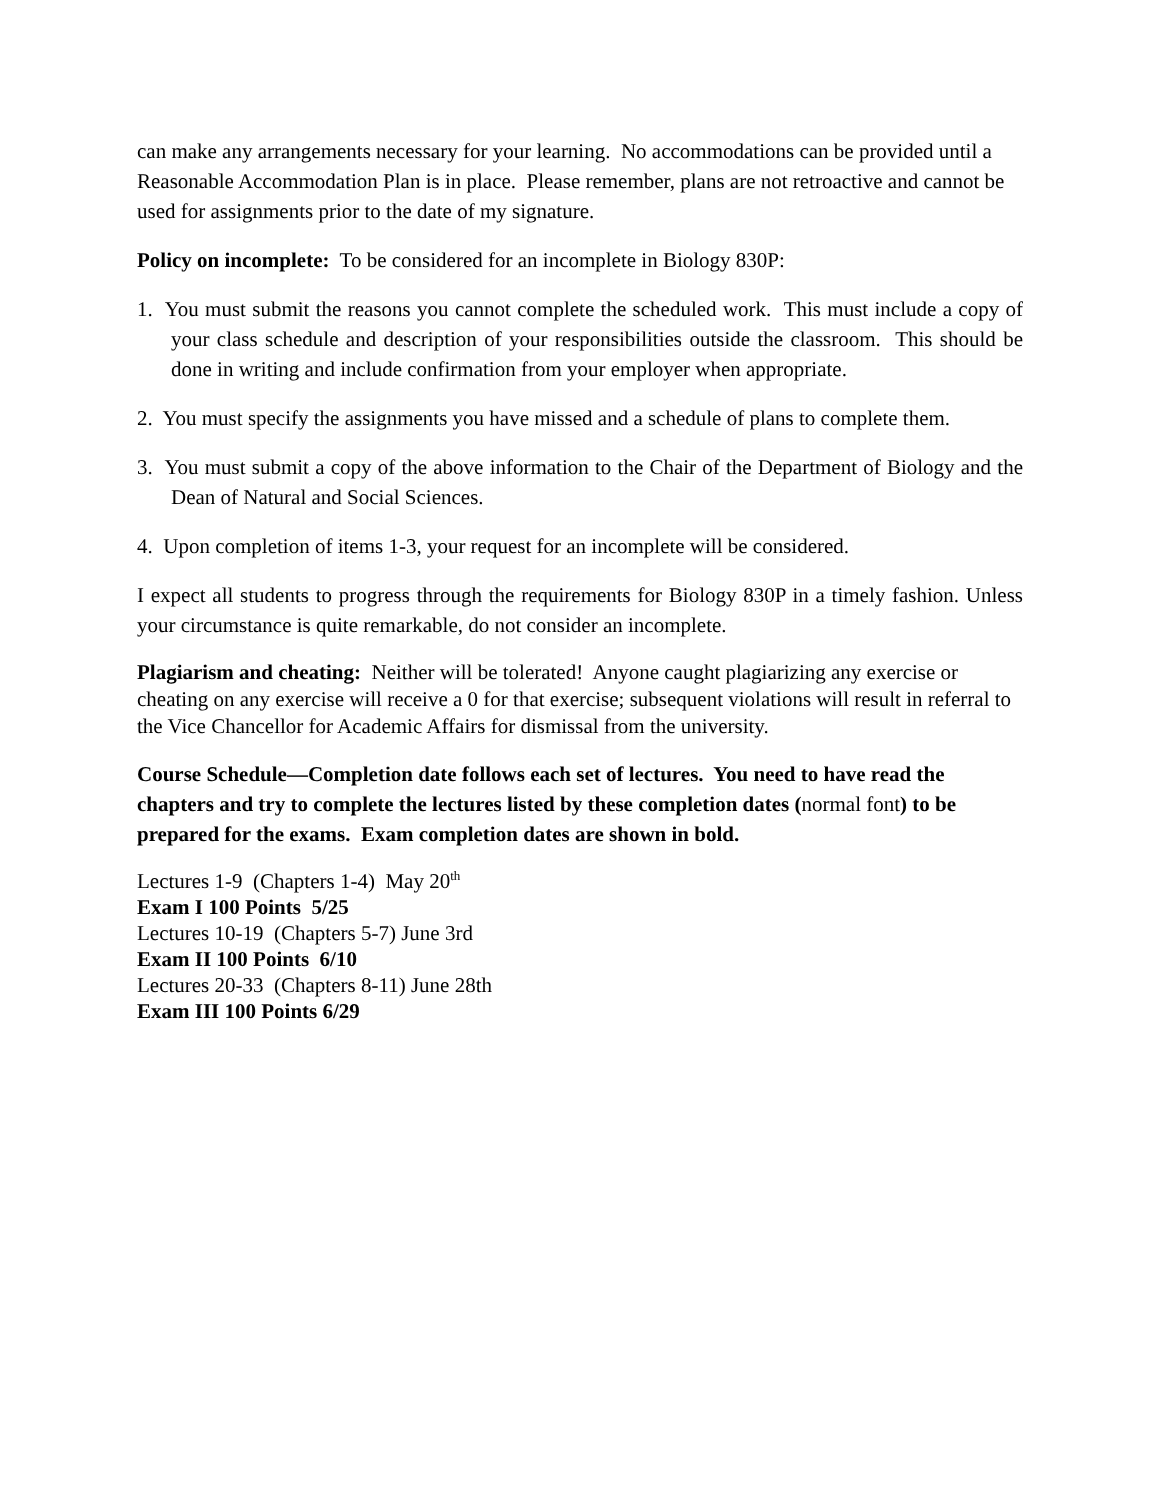can make any arrangements necessary for your learning. No accommodations can be provided until a Reasonable Accommodation Plan is in place. Please remember, plans are not retroactive and cannot be used for assignments prior to the date of my signature.
Policy on incomplete: To be considered for an incomplete in Biology 830P:
1. You must submit the reasons you cannot complete the scheduled work. This must include a copy of your class schedule and description of your responsibilities outside the classroom. This should be done in writing and include confirmation from your employer when appropriate.
2. You must specify the assignments you have missed and a schedule of plans to complete them.
3. You must submit a copy of the above information to the Chair of the Department of Biology and the Dean of Natural and Social Sciences.
4. Upon completion of items 1-3, your request for an incomplete will be considered.
I expect all students to progress through the requirements for Biology 830P in a timely fashion. Unless your circumstance is quite remarkable, do not consider an incomplete.
Plagiarism and cheating: Neither will be tolerated! Anyone caught plagiarizing any exercise or cheating on any exercise will receive a 0 for that exercise; subsequent violations will result in referral to the Vice Chancellor for Academic Affairs for dismissal from the university.
Course Schedule—Completion date follows each set of lectures. You need to have read the chapters and try to complete the lectures listed by these completion dates (normal font) to be prepared for the exams. Exam completion dates are shown in bold.
Lectures 1-9 (Chapters 1-4) May 20<sup>th</sup>
Exam I 100 Points 5/25
Lectures 10-19 (Chapters 5-7) June 3rd
Exam II 100 Points 6/10
Lectures 20-33 (Chapters 8-11) June 28th
Exam III 100 Points 6/29